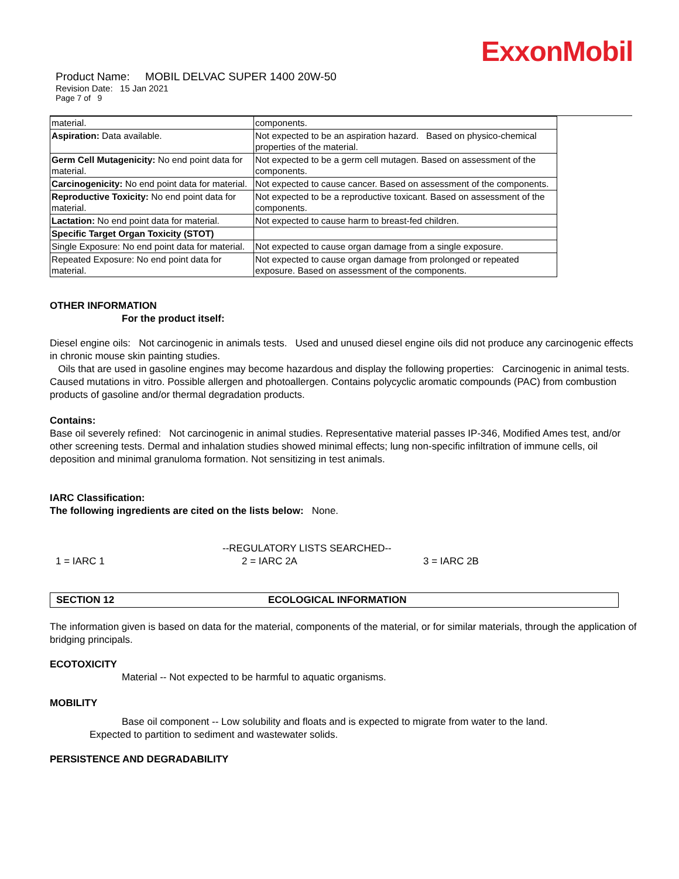ExxonMobil
Product Name: MOBIL DELVAC SUPER 1400 20W-50
Revision Date: 15 Jan 2021
Page 7 of 9
| material. | components. |
| Aspiration: Data available. | Not expected to be an aspiration hazard. Based on physico-chemical properties of the material. |
| Germ Cell Mutagenicity: No end point data for material. | Not expected to be a germ cell mutagen. Based on assessment of the components. |
| Carcinogenicity: No end point data for material. | Not expected to cause cancer. Based on assessment of the components. |
| Reproductive Toxicity: No end point data for material. | Not expected to be a reproductive toxicant. Based on assessment of the components. |
| Lactation: No end point data for material. | Not expected to cause harm to breast-fed children. |
| Specific Target Organ Toxicity (STOT) | |
| Single Exposure: No end point data for material. | Not expected to cause organ damage from a single exposure. |
| Repeated Exposure: No end point data for material. | Not expected to cause organ damage from prolonged or repeated exposure. Based on assessment of the components. |
OTHER INFORMATION
For the product itself:
Diesel engine oils: Not carcinogenic in animals tests. Used and unused diesel engine oils did not produce any carcinogenic effects in chronic mouse skin painting studies.
Oils that are used in gasoline engines may become hazardous and display the following properties: Carcinogenic in animal tests. Caused mutations in vitro. Possible allergen and photoallergen. Contains polycyclic aromatic compounds (PAC) from combustion products of gasoline and/or thermal degradation products.
Contains:
Base oil severely refined: Not carcinogenic in animal studies. Representative material passes IP-346, Modified Ames test, and/or other screening tests. Dermal and inhalation studies showed minimal effects; lung non-specific infiltration of immune cells, oil deposition and minimal granuloma formation. Not sensitizing in test animals.
IARC Classification:
The following ingredients are cited on the lists below: None.
--REGULATORY LISTS SEARCHED--
1 = IARC 1 2 = IARC 2A 3 = IARC 2B
SECTION 12 ECOLOGICAL INFORMATION
The information given is based on data for the material, components of the material, or for similar materials, through the application of bridging principals.
ECOTOXICITY
Material -- Not expected to be harmful to aquatic organisms.
MOBILITY
Base oil component -- Low solubility and floats and is expected to migrate from water to the land.
Expected to partition to sediment and wastewater solids.
PERSISTENCE AND DEGRADABILITY